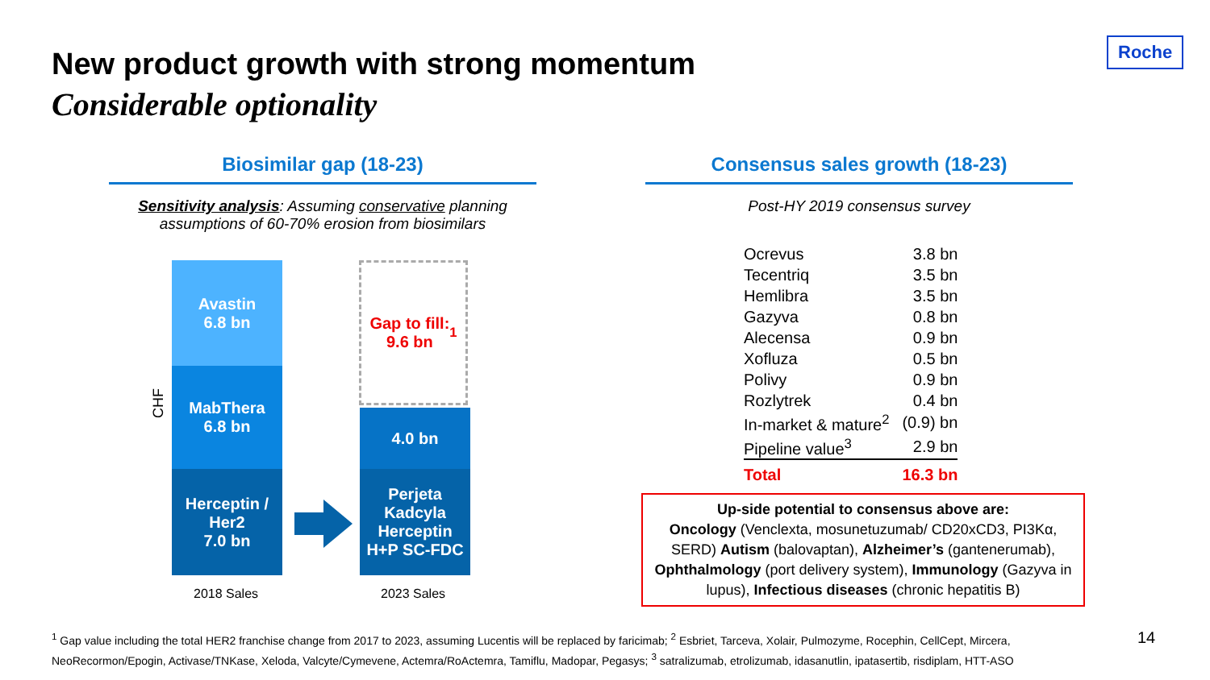New product growth with strong momentum
Considerable optionality
Roche
Biosimilar gap (18-23) Consensus sales growth (18-23)
Sensitivity analysis: Assuming conservative planning assumptions of 60-70% erosion from biosimilars
Post-HY 2019 consensus survey
CHF
Avastin
6.8 bn
MabThera
6.8 bn
Herceptin /
Her2
7.0 bn
Gap to fill:
9.6 bn<sup>1</sup>
4.0 bn
Perjeta
Kadcyla
Herceptin
H+P SC-FDC
2018 Sales 2023 Sales
| Ocrevus | 3.8 bn |
| Tecentriq | 3.5 bn |
| Hemlibra | 3.5 bn |
| Gazyva | 0.8 bn |
| Alecensa | 0.9 bn |
| Xofluza | 0.5 bn |
| Polivy | 0.9 bn |
| Rozlytrek | 0.4 bn |
| In-market & mature<sup>2</sup> | (0.9) bn |
| Pipeline value<sup>3</sup> | 2.9 bn |
| Total | 16.3 bn |
Up-side potential to consensus above are:
Oncology (Venclexta, mosunetuzumab/ CD20xCD3, PI3Kα, SERD) Autism (balovaptan), Alzheimer’s (gantenerumab), Ophthalmology (port delivery system), Immunology (Gazyva in lupus), Infectious diseases (chronic hepatitis B)
<sup>1</sup> Gap value including the total HER2 franchise change from 2017 to 2023, assuming Lucentis will be replaced by faricimab; <sup>2</sup> Esbriet, Tarceva, Xolair, Pulmozyme, Rocephin, CellCept, Mircera, NeoRecormon/Epogin, Activase/TNKase, Xeloda, Valcyte/Cymevene, Actemra/RoActemra, Tamiflu, Madopar, Pegasys; <sup>3</sup> satralizumab, etrolizumab, idasanutlin, ipatasertib, risdiplam, HTT-ASO
14